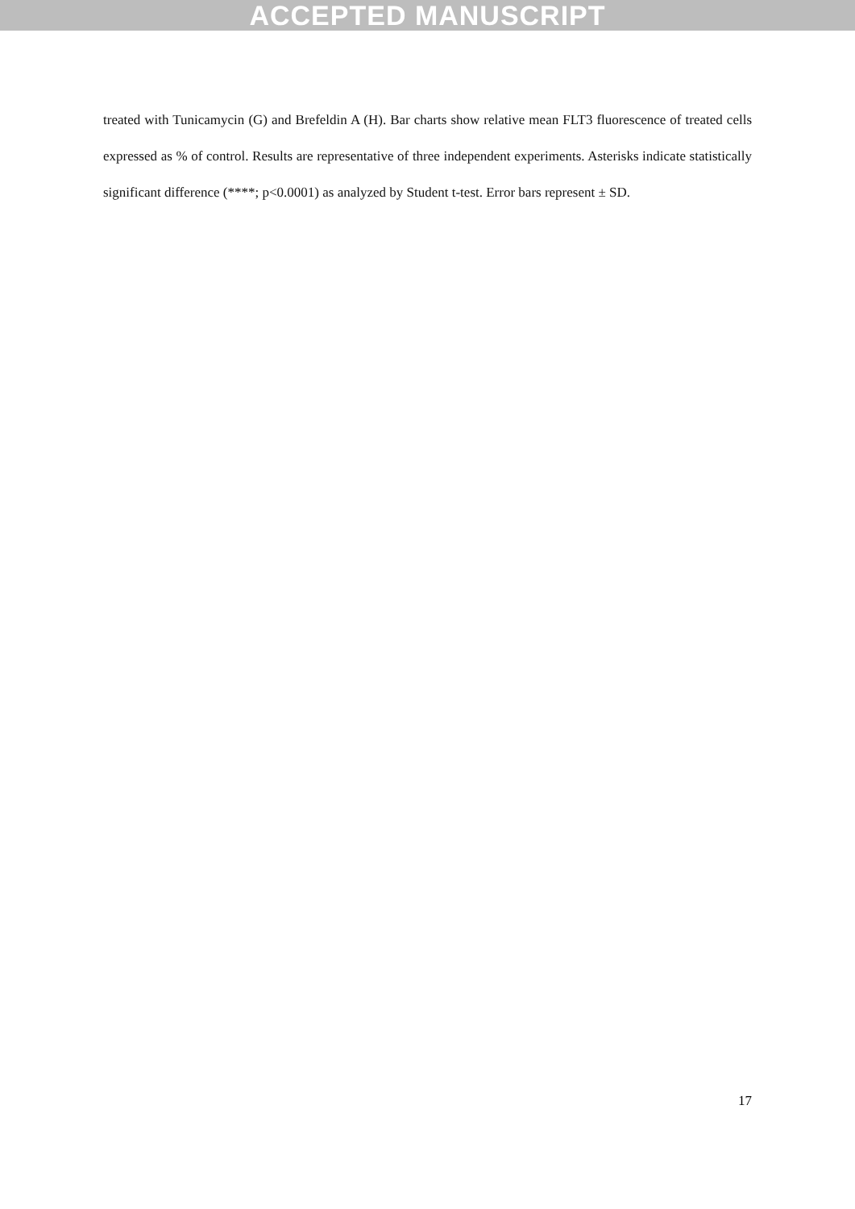ACCEPTED MANUSCRIPT
treated with Tunicamycin (G) and Brefeldin A (H). Bar charts show relative mean FLT3 fluorescence of treated cells expressed as % of control. Results are representative of three independent experiments. Asterisks indicate statistically significant difference (****; p<0.0001) as analyzed by Student t-test. Error bars represent ± SD.
17